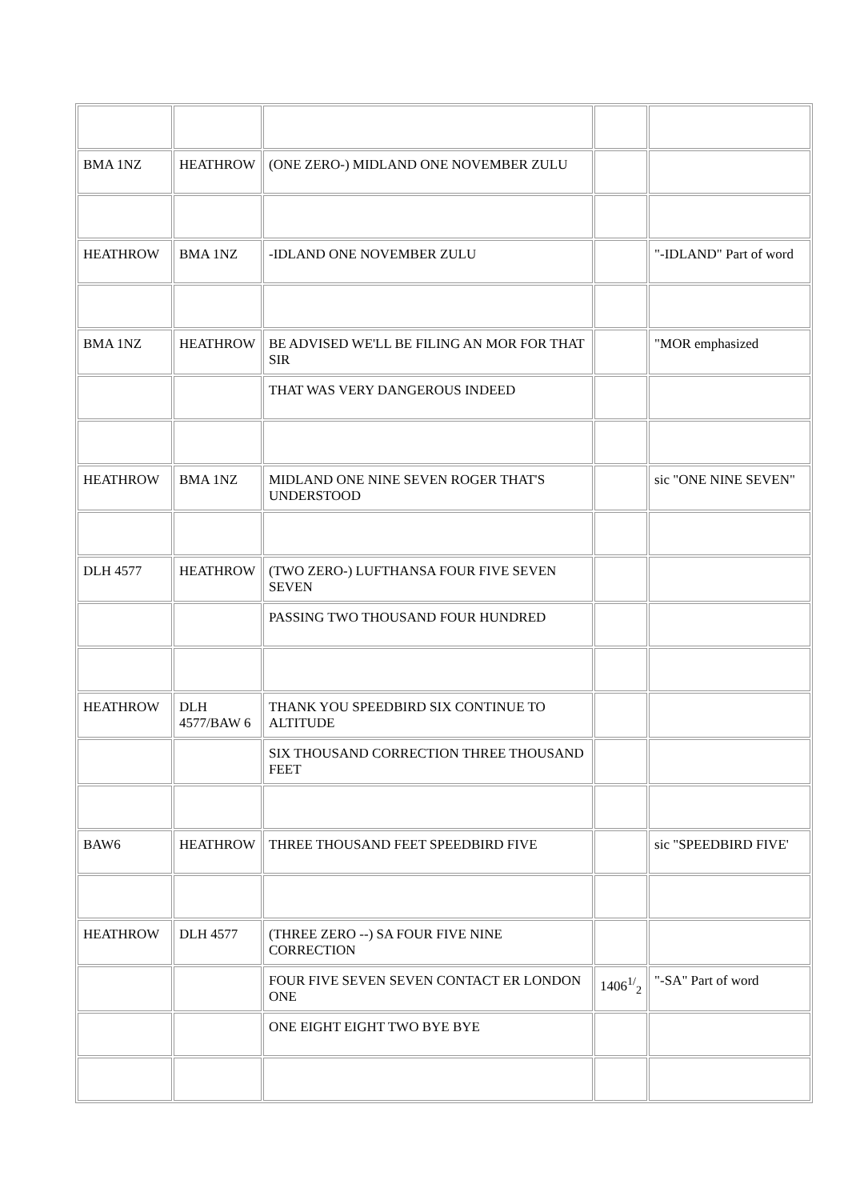| BMA 1NZ | HEATHROW | (ONE ZERO-) MIDLAND ONE NOVEMBER ZULU | | |
| HEATHROW | BMA 1NZ | -IDLAND ONE NOVEMBER ZULU | | "-IDLAND" Part of word |
| BMA 1NZ | HEATHROW | BE ADVISED WE'LL BE FILING AN MOR FOR THAT SIR | | "MOR emphasized |
| | | THAT WAS VERY DANGEROUS INDEED | | |
| HEATHROW | BMA 1NZ | MIDLAND ONE NINE SEVEN ROGER THAT'S UNDERSTOOD | | sic "ONE NINE SEVEN" |
| DLH 4577 | HEATHROW | (TWO ZERO-) LUFTHANSA FOUR FIVE SEVEN SEVEN | | |
| | | PASSING TWO THOUSAND FOUR HUNDRED | | |
| HEATHROW | DLH 4577/BAW 6 | THANK YOU SPEEDBIRD SIX CONTINUE TO ALTITUDE | | |
| | | SIX THOUSAND CORRECTION THREE THOUSAND FEET | | |
| BAW6 | HEATHROW | THREE THOUSAND FEET SPEEDBIRD FIVE | | sic "SPEEDBIRD FIVE' |
| HEATHROW | DLH 4577 | (THREE ZERO --) SA FOUR FIVE NINE CORRECTION | | |
| | | FOUR FIVE SEVEN SEVEN CONTACT ER LONDON ONE | 1406<sup>1/</sup><sub>2</sub> | "-SA" Part of word |
| | | ONE EIGHT EIGHT TWO BYE BYE | | |